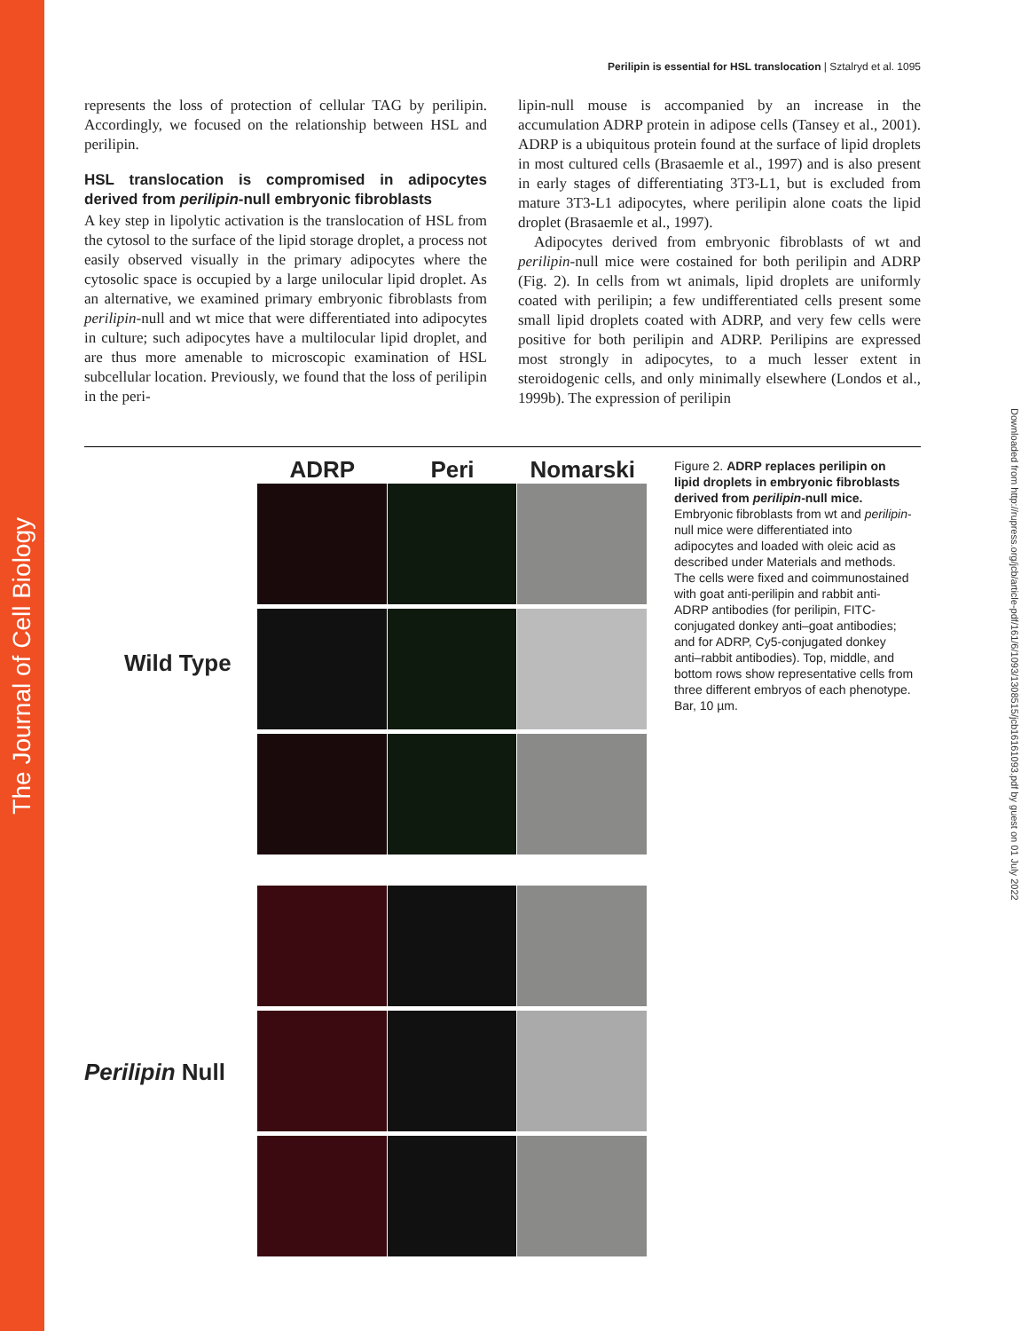The Journal of Cell Biology
Downloaded from http://rupress.org/jcb/article-pdf/161/6/1093/1308515/jcb16161093.pdf by guest on 01 July 2022
Perilipin is essential for HSL translocation | Sztalryd et al. 1095
represents the loss of protection of cellular TAG by perilipin. Accordingly, we focused on the relationship between HSL and perilipin.
HSL translocation is compromised in adipocytes derived from perilipin-null embryonic fibroblasts
A key step in lipolytic activation is the translocation of HSL from the cytosol to the surface of the lipid storage droplet, a process not easily observed visually in the primary adipocytes where the cytosolic space is occupied by a large unilocular lipid droplet. As an alternative, we examined primary embryonic fibroblasts from perilipin-null and wt mice that were differentiated into adipocytes in culture; such adipocytes have a multilocular lipid droplet, and are thus more amenable to microscopic examination of HSL subcellular location. Previously, we found that the loss of perilipin in the peri-
lipin-null mouse is accompanied by an increase in the accumulation ADRP protein in adipose cells (Tansey et al., 2001). ADRP is a ubiquitous protein found at the surface of lipid droplets in most cultured cells (Brasaemle et al., 1997) and is also present in early stages of differentiating 3T3-L1, but is excluded from mature 3T3-L1 adipocytes, where perilipin alone coats the lipid droplet (Brasaemle et al., 1997).
Adipocytes derived from embryonic fibroblasts of wt and perilipin-null mice were costained for both perilipin and ADRP (Fig. 2). In cells from wt animals, lipid droplets are uniformly coated with perilipin; a few undifferentiated cells present some small lipid droplets coated with ADRP, and very few cells were positive for both perilipin and ADRP. Perilipins are expressed most strongly in adipocytes, to a much lesser extent in steroidogenic cells, and only minimally elsewhere (Londos et al., 1999b). The expression of perilipin
Wild Type
Perilipin Null
ADRP Peri Nomarski
Figure 2. ADRP replaces perilipin on lipid droplets in embryonic fibroblasts derived from perilipin-null mice. Embryonic fibroblasts from wt and perilipin-null mice were differentiated into adipocytes and loaded with oleic acid as described under Materials and methods. The cells were fixed and coimmunostained with goat anti-perilipin and rabbit anti-ADRP antibodies (for perilipin, FITC-conjugated donkey anti–goat antibodies; and for ADRP, Cy5-conjugated donkey anti–rabbit antibodies). Top, middle, and bottom rows show representative cells from three different embryos of each phenotype. Bar, 10 µm.